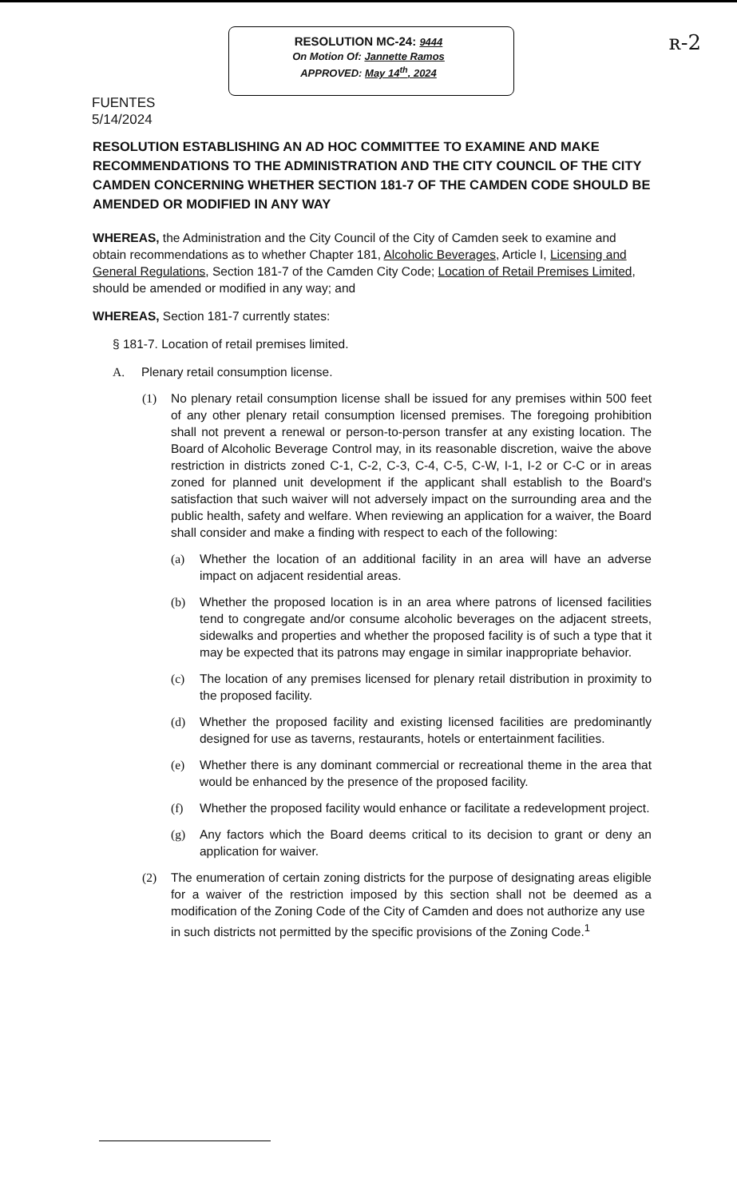RESOLUTION MC-24: 9444
On Motion Of: Jannette Ramos
APPROVED: May 14<sup>th</sup>, 2024
ʀ-2
FUENTES
5/14/2024
RESOLUTION ESTABLISHING AN AD HOC COMMITTEE TO EXAMINE AND MAKE RECOMMENDATIONS TO THE ADMINISTRATION AND THE CITY COUNCIL OF THE CITY CAMDEN CONCERNING WHETHER SECTION 181-7 OF THE CAMDEN CODE SHOULD BE AMENDED OR MODIFIED IN ANY WAY
WHEREAS, the Administration and the City Council of the City of Camden seek to examine and obtain recommendations as to whether Chapter 181, Alcoholic Beverages, Article I, Licensing and General Regulations, Section 181-7 of the Camden City Code; Location of Retail Premises Limited, should be amended or modified in any way; and
WHEREAS, Section 181-7 currently states:
§ 181-7. Location of retail premises limited.
A. Plenary retail consumption license.
(1) No plenary retail consumption license shall be issued for any premises within 500 feet of any other plenary retail consumption licensed premises. The foregoing prohibition shall not prevent a renewal or person-to-person transfer at any existing location. The Board of Alcoholic Beverage Control may, in its reasonable discretion, waive the above restriction in districts zoned C-1, C-2, C-3, C-4, C-5, C-W, I-1, I-2 or C-C or in areas zoned for planned unit development if the applicant shall establish to the Board's satisfaction that such waiver will not adversely impact on the surrounding area and the public health, safety and welfare. When reviewing an application for a waiver, the Board shall consider and make a finding with respect to each of the following:
(a) Whether the location of an additional facility in an area will have an adverse impact on adjacent residential areas.
(b) Whether the proposed location is in an area where patrons of licensed facilities tend to congregate and/or consume alcoholic beverages on the adjacent streets, sidewalks and properties and whether the proposed facility is of such a type that it may be expected that its patrons may engage in similar inappropriate behavior.
(c) The location of any premises licensed for plenary retail distribution in proximity to the proposed facility.
(d) Whether the proposed facility and existing licensed facilities are predominantly designed for use as taverns, restaurants, hotels or entertainment facilities.
(e) Whether there is any dominant commercial or recreational theme in the area that would be enhanced by the presence of the proposed facility.
(f) Whether the proposed facility would enhance or facilitate a redevelopment project.
(g) Any factors which the Board deems critical to its decision to grant or deny an application for waiver.
(2) The enumeration of certain zoning districts for the purpose of designating areas eligible for a waiver of the restriction imposed by this section shall not be deemed as a modification of the Zoning Code of the City of Camden and does not authorize any use
in such districts not permitted by the specific provisions of the Zoning Code.<sup>1</sup>